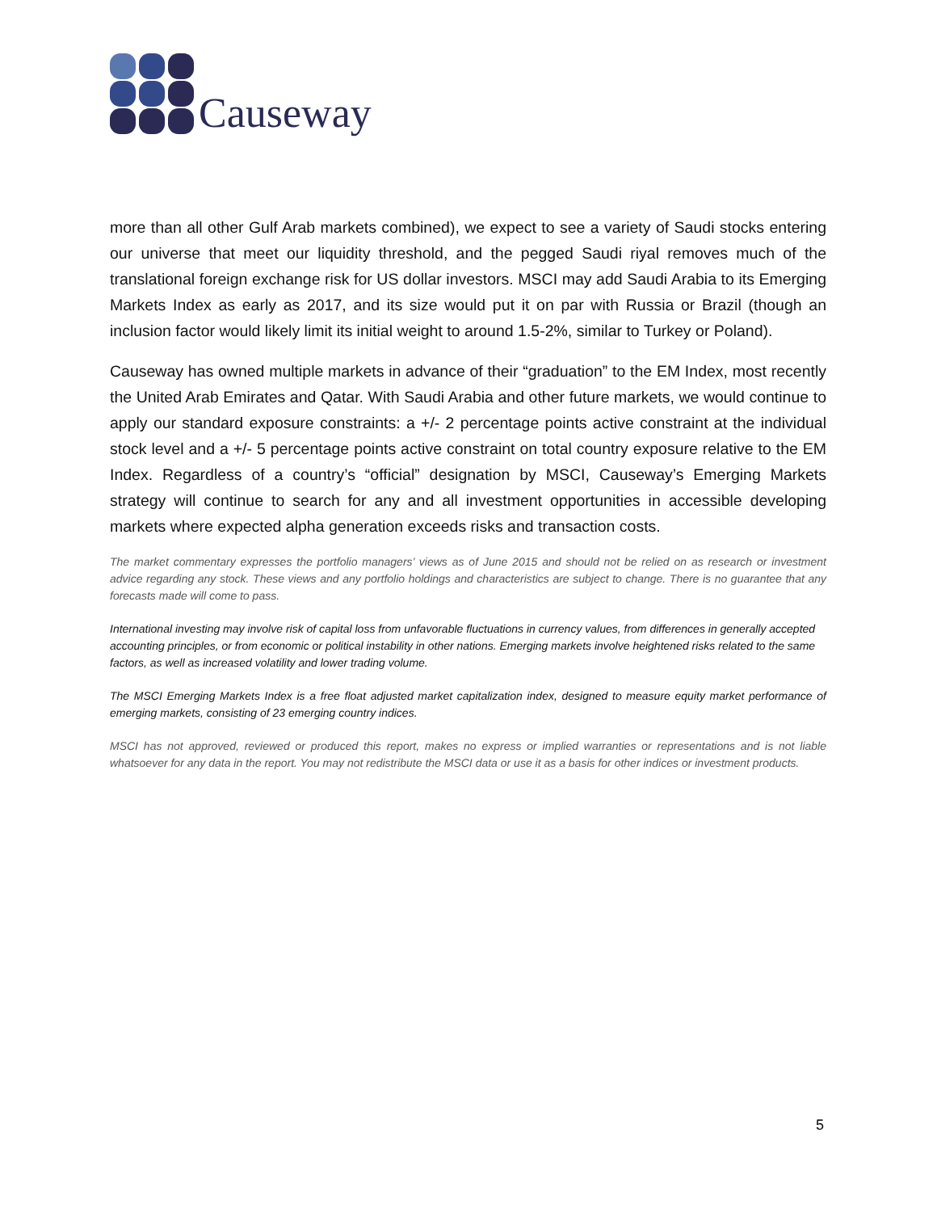Causeway
more than all other Gulf Arab markets combined), we expect to see a variety of Saudi stocks entering our universe that meet our liquidity threshold, and the pegged Saudi riyal removes much of the translational foreign exchange risk for US dollar investors. MSCI may add Saudi Arabia to its Emerging Markets Index as early as 2017, and its size would put it on par with Russia or Brazil (though an inclusion factor would likely limit its initial weight to around 1.5-2%, similar to Turkey or Poland).
Causeway has owned multiple markets in advance of their “graduation” to the EM Index, most recently the United Arab Emirates and Qatar. With Saudi Arabia and other future markets, we would continue to apply our standard exposure constraints: a +/- 2 percentage points active constraint at the individual stock level and a +/- 5 percentage points active constraint on total country exposure relative to the EM Index. Regardless of a country’s “official” designation by MSCI, Causeway’s Emerging Markets strategy will continue to search for any and all investment opportunities in accessible developing markets where expected alpha generation exceeds risks and transaction costs.
The market commentary expresses the portfolio managers’ views as of June 2015 and should not be relied on as research or investment advice regarding any stock. These views and any portfolio holdings and characteristics are subject to change. There is no guarantee that any forecasts made will come to pass.
International investing may involve risk of capital loss from unfavorable fluctuations in currency values, from differences in generally accepted accounting principles, or from economic or political instability in other nations. Emerging markets involve heightened risks related to the same factors, as well as increased volatility and lower trading volume.
The MSCI Emerging Markets Index is a free float adjusted market capitalization index, designed to measure equity market performance of emerging markets, consisting of 23 emerging country indices.
MSCI has not approved, reviewed or produced this report, makes no express or implied warranties or representations and is not liable whatsoever for any data in the report. You may not redistribute the MSCI data or use it as a basis for other indices or investment products.
5